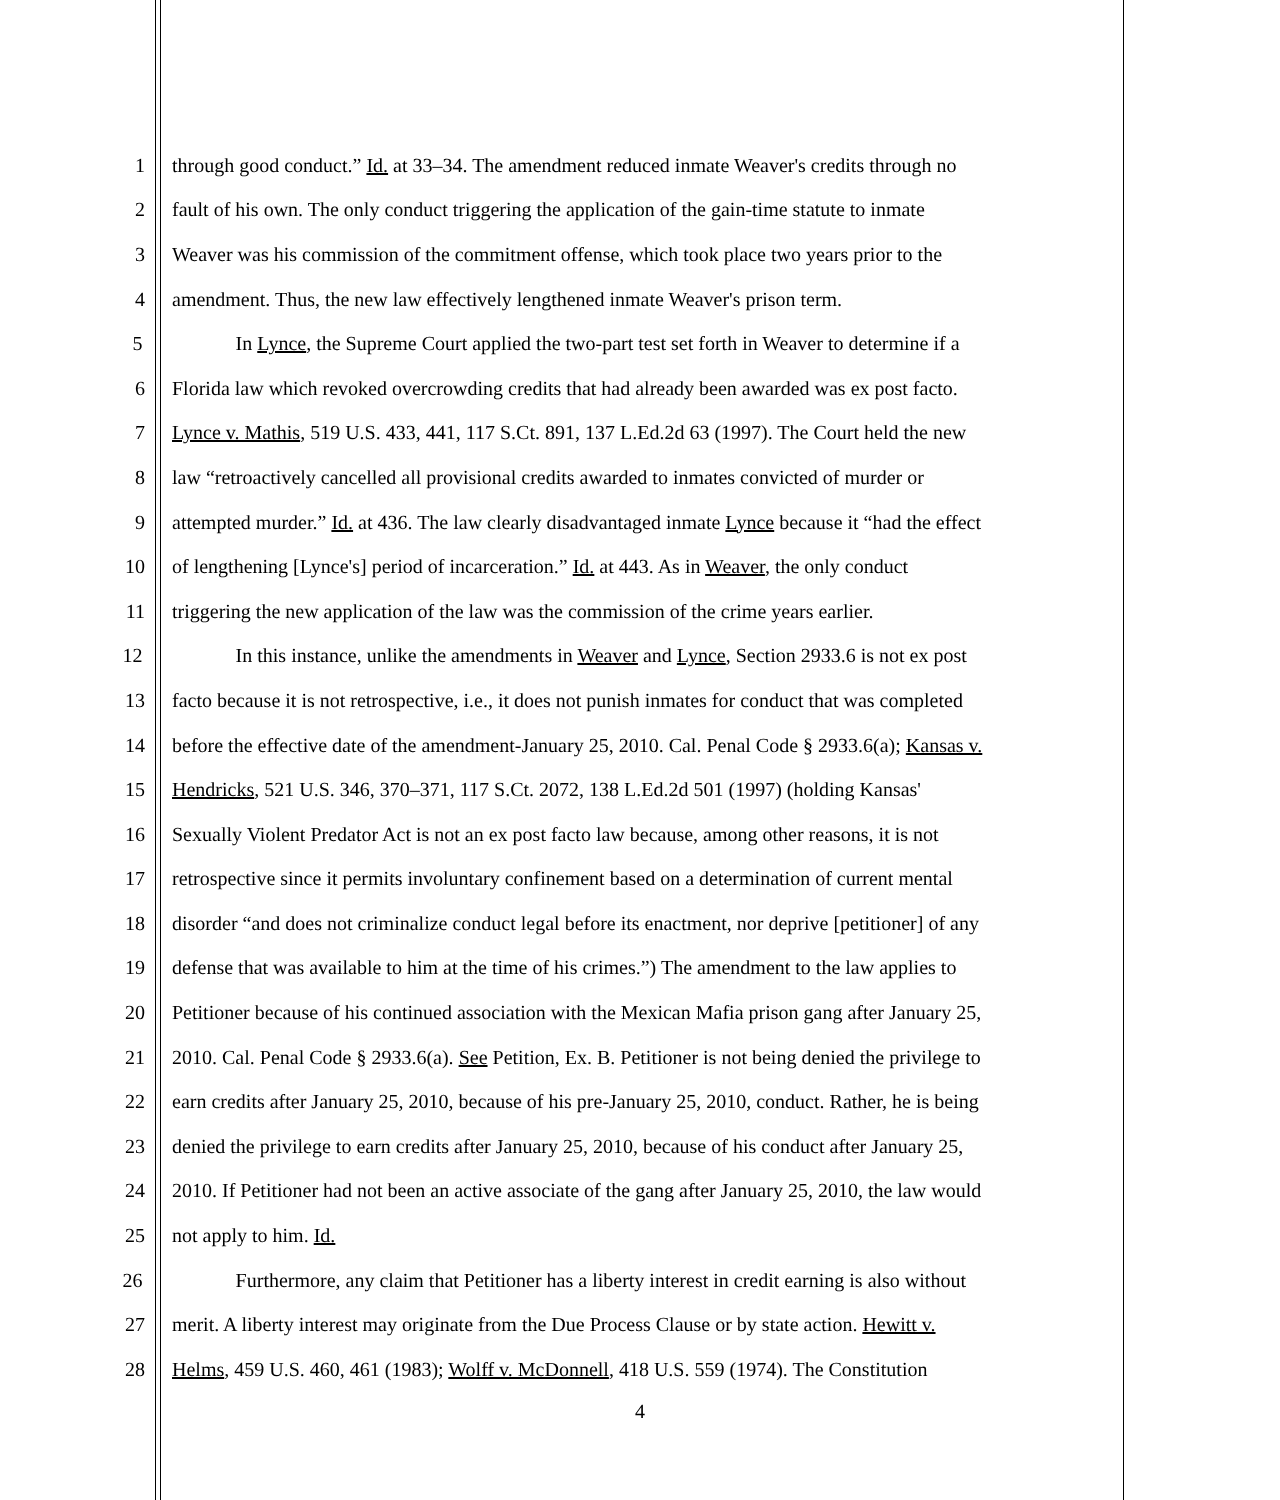1 through good conduct.” Id. at 33–34. The amendment reduced inmate Weaver's credits through no
2 fault of his own. The only conduct triggering the application of the gain-time statute to inmate
3 Weaver was his commission of the commitment offense, which took place two years prior to the
4 amendment. Thus, the new law effectively lengthened inmate Weaver's prison term.
5 In Lynce, the Supreme Court applied the two-part test set forth in Weaver to determine if a
6 Florida law which revoked overcrowding credits that had already been awarded was ex post facto.
7 Lynce v. Mathis, 519 U.S. 433, 441, 117 S.Ct. 891, 137 L.Ed.2d 63 (1997). The Court held the new
8 law “retroactively cancelled all provisional credits awarded to inmates convicted of murder or
9 attempted murder.” Id. at 436. The law clearly disadvantaged inmate Lynce because it “had the effect
10 of lengthening [Lynce's] period of incarceration.” Id. at 443. As in Weaver, the only conduct
11 triggering the new application of the law was the commission of the crime years earlier.
12 In this instance, unlike the amendments in Weaver and Lynce, Section 2933.6 is not ex post
13 facto because it is not retrospective, i.e., it does not punish inmates for conduct that was completed
14 before the effective date of the amendment-January 25, 2010. Cal. Penal Code § 2933.6(a); Kansas v.
15 Hendricks, 521 U.S. 346, 370–371, 117 S.Ct. 2072, 138 L.Ed.2d 501 (1997) (holding Kansas'
16 Sexually Violent Predator Act is not an ex post facto law because, among other reasons, it is not
17 retrospective since it permits involuntary confinement based on a determination of current mental
18 disorder “and does not criminalize conduct legal before its enactment, nor deprive [petitioner] of any
19 defense that was available to him at the time of his crimes.”) The amendment to the law applies to
20 Petitioner because of his continued association with the Mexican Mafia prison gang after January 25,
21 2010. Cal. Penal Code § 2933.6(a). See Petition, Ex. B. Petitioner is not being denied the privilege to
22 earn credits after January 25, 2010, because of his pre-January 25, 2010, conduct. Rather, he is being
23 denied the privilege to earn credits after January 25, 2010, because of his conduct after January 25,
24 2010. If Petitioner had not been an active associate of the gang after January 25, 2010, the law would
25 not apply to him. Id.
26 Furthermore, any claim that Petitioner has a liberty interest in credit earning is also without
27 merit. A liberty interest may originate from the Due Process Clause or by state action. Hewitt v.
28 Helms, 459 U.S. 460, 461 (1983); Wolff v. McDonnell, 418 U.S. 559 (1974). The Constitution
4